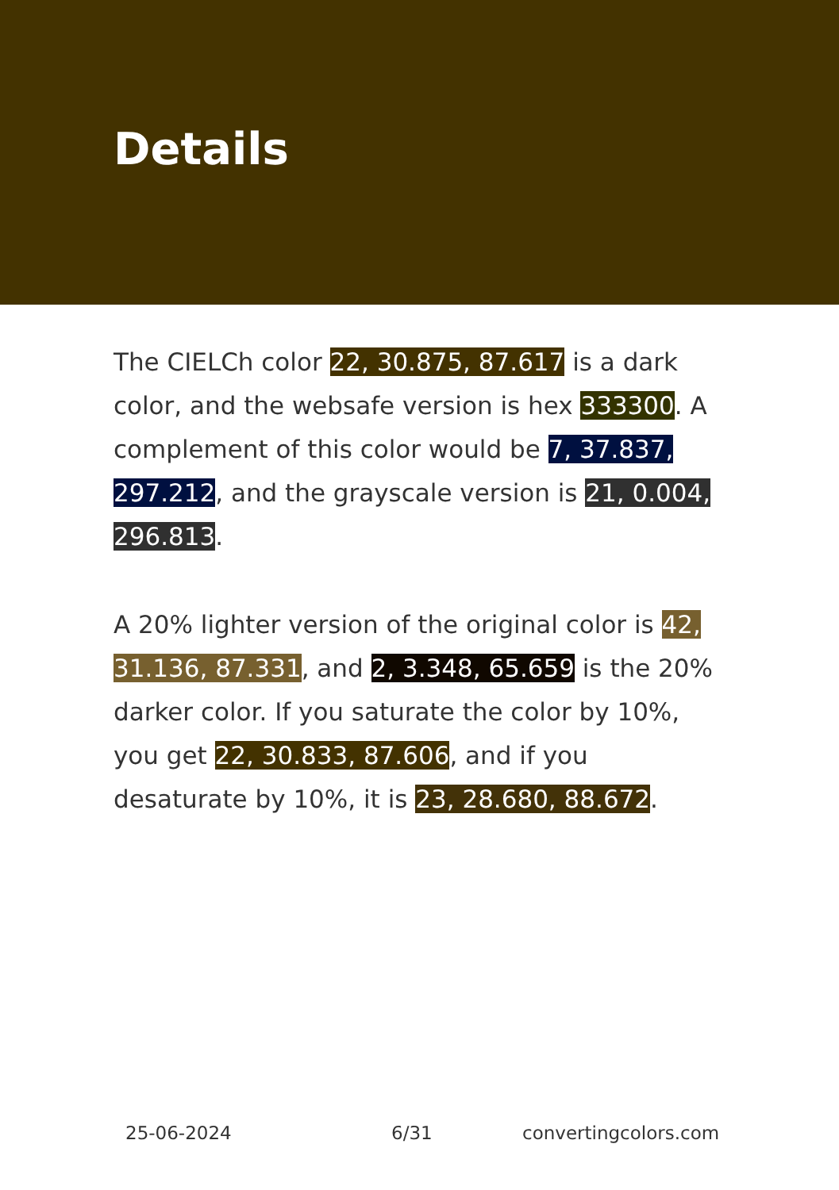Details
The CIELCh color 22, 30.875, 87.617 is a dark color, and the websafe version is hex 333300. A complement of this color would be 7, 37.837, 297.212, and the grayscale version is 21, 0.004, 296.813.
A 20% lighter version of the original color is 42, 31.136, 87.331, and 2, 3.348, 65.659 is the 20% darker color. If you saturate the color by 10%, you get 22, 30.833, 87.606, and if you desaturate by 10%, it is 23, 28.680, 88.672.
25-06-2024 6/31 convertingcolors.com